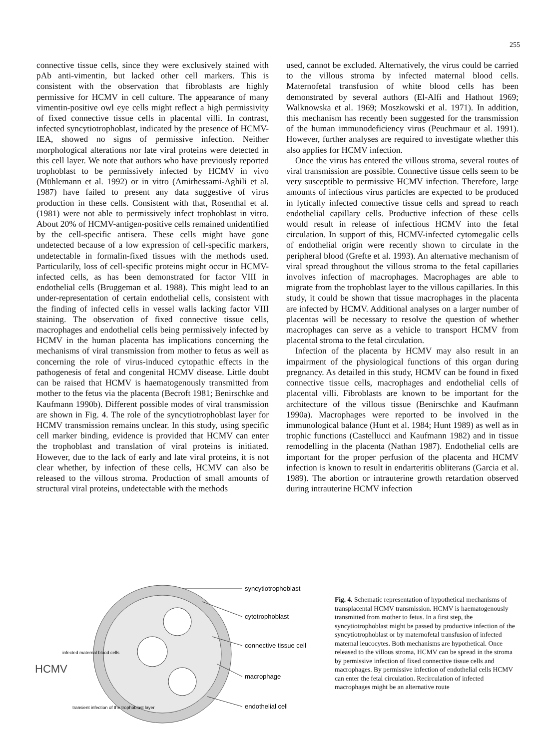255
connective tissue cells, since they were exclusively stained with pAb anti-vimentin, but lacked other cell markers. This is consistent with the observation that fibroblasts are highly permissive for HCMV in cell culture. The appearance of many vimentin-positive owl eye cells might reflect a high permissivity of fixed connective tissue cells in placental villi. In contrast, infected syncytiotrophoblast, indicated by the presence of HCMV-IEA, showed no signs of permissive infection. Neither morphological alterations nor late viral proteins were detected in this cell layer. We note that authors who have previously reported trophoblast to be permissively infected by HCMV in vivo (Mühlemann et al. 1992) or in vitro (Amirhessami-Aghili et al. 1987) have failed to present any data suggestive of virus production in these cells. Consistent with that, Rosenthal et al. (1981) were not able to permissively infect trophoblast in vitro. About 20% of HCMV-antigen-positive cells remained unidentified by the cell-specific antisera. These cells might have gone undetected because of a low expression of cell-specific markers, undetectable in formalin-fixed tissues with the methods used. Particularily, loss of cell-specific proteins might occur in HCMV-infected cells, as has been demonstrated for factor VIII in endothelial cells (Bruggeman et al. 1988). This might lead to an under-representation of certain endothelial cells, consistent with the finding of infected cells in vessel walls lacking factor VIII staining. The observation of fixed connective tissue cells, macrophages and endothelial cells being permissively infected by HCMV in the human placenta has implications concerning the mechanisms of viral transmission from mother to fetus as well as concerning the role of virus-induced cytopathic effects in the pathogenesis of fetal and congenital HCMV disease. Little doubt can be raised that HCMV is haematogenously transmitted from mother to the fetus via the placenta (Becroft 1981; Benirschke and Kaufmann 1990b). Different possible modes of viral transmission are shown in Fig. 4. The role of the syncytiotrophoblast layer for HCMV transmission remains unclear. In this study, using specific cell marker binding, evidence is provided that HCMV can enter the trophoblast and translation of viral proteins is initiated. However, due to the lack of early and late viral proteins, it is not clear whether, by infection of these cells, HCMV can also be released to the villous stroma. Production of small amounts of structural viral proteins, undetectable with the methods
used, cannot be excluded. Alternatively, the virus could be carried to the villous stroma by infected maternal blood cells. Maternofetal transfusion of white blood cells has been demonstrated by several authors (El-Alfi and Hathout 1969; Walknowska et al. 1969; Moszkowski et al. 1971). In addition, this mechanism has recently been suggested for the transmission of the human immunodeficiency virus (Peuchmaur et al. 1991). However, further analyses are required to investigate whether this also applies for HCMV infection.
Once the virus has entered the villous stroma, several routes of viral transmission are possible. Connective tissue cells seem to be very susceptible to permissive HCMV infection. Therefore, large amounts of infectious virus particles are expected to be produced in lytically infected connective tissue cells and spread to reach endothelial capillary cells. Productive infection of these cells would result in release of infectious HCMV into the fetal circulation. In support of this, HCMV-infected cytomegalic cells of endothelial origin were recently shown to circulate in the peripheral blood (Grefte et al. 1993). An alternative mechanism of viral spread throughout the villous stroma to the fetal capillaries involves infection of macrophages. Macrophages are able to migrate from the trophoblast layer to the villous capillaries. In this study, it could be shown that tissue macrophages in the placenta are infected by HCMV. Additional analyses on a larger number of placentas will be necessary to resolve the question of whether macrophages can serve as a vehicle to transport HCMV from placental stroma to the fetal circulation.
Infection of the placenta by HCMV may also result in an impairment of the physiological functions of this organ during pregnancy. As detailed in this study, HCMV can be found in fixed connective tissue cells, macrophages and endothelial cells of placental villi. Fibroblasts are known to be important for the architecture of the villous tissue (Benirschke and Kaufmann 1990a). Macrophages were reported to be involved in the immunological balance (Hunt et al. 1984; Hunt 1989) as well as in trophic functions (Castellucci and Kaufmann 1982) and in tissue remodelling in the placenta (Nathan 1987). Endothelial cells are important for the proper perfusion of the placenta and HCMV infection is known to result in endarteritis obliterans (Garcia et al. 1989). The abortion or intrauterine growth retardation observed during intrauterine HCMV infection
syncytiotrophoblast
cytotrophoblast
connective tissue cell
macrophage
endothelial cell
HCMV
infected maternal blood cells
transient infection of the trophoblast layer
Fig. 4. Schematic representation of hypothetical mechanisms of transplacental HCMV transmission. HCMV is haematogenously transmitted from mother to fetus. In a first step, the syncytiotrophoblast might be passed by productive infection of the syncytiotrophoblast or by maternofetal transfusion of infected maternal leucocytes. Both mechanisms are hypothetical. Once released to the villous stroma, HCMV can be spread in the stroma by permissive infection of fixed connective tissue cells and macrophages. By permissive infection of endothelial cells HCMV can enter the fetal circulation. Recirculation of infected macrophages might be an alternative route